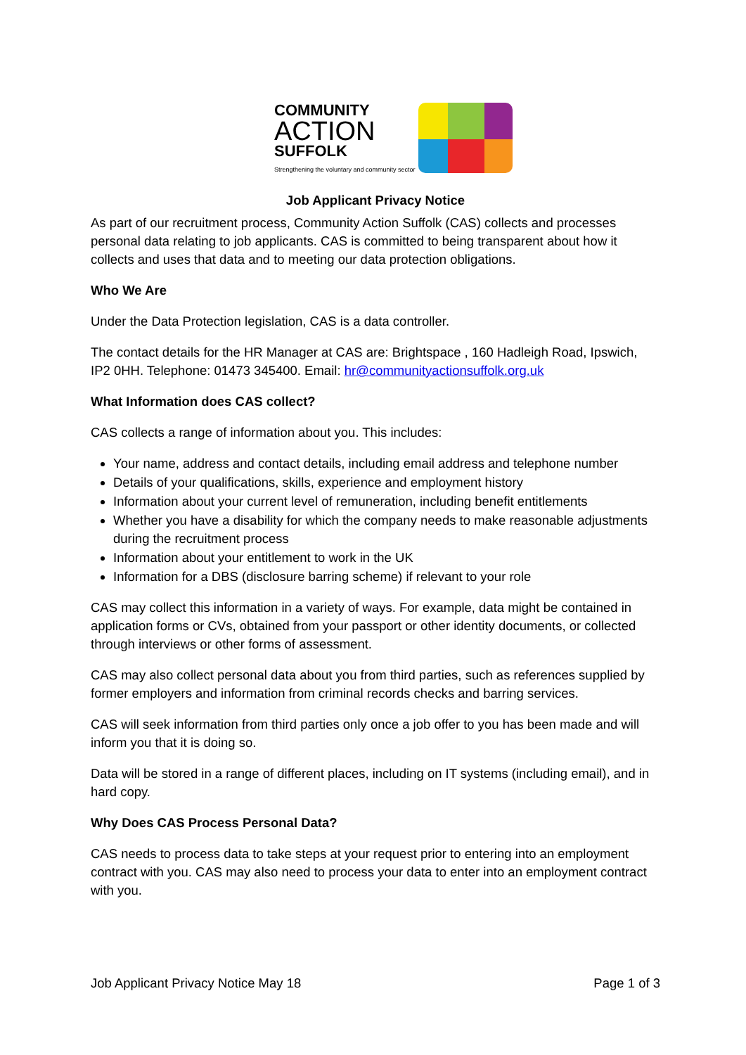COMMUNITY
ACTION
SUFFOLK
Strengthening the voluntary and community sector
Job Applicant Privacy Notice
As part of our recruitment process, Community Action Suffolk (CAS) collects and processes personal data relating to job applicants. CAS is committed to being transparent about how it collects and uses that data and to meeting our data protection obligations.
Who We Are
Under the Data Protection legislation, CAS is a data controller.
The contact details for the HR Manager at CAS are: Brightspace , 160 Hadleigh Road, Ipswich, IP2 0HH. Telephone: 01473 345400. Email: hr@communityactionsuffolk.org.uk
What Information does CAS collect?
CAS collects a range of information about you. This includes:
Your name, address and contact details, including email address and telephone number
Details of your qualifications, skills, experience and employment history
Information about your current level of remuneration, including benefit entitlements
Whether you have a disability for which the company needs to make reasonable adjustments during the recruitment process
Information about your entitlement to work in the UK
Information for a DBS (disclosure barring scheme) if relevant to your role
CAS may collect this information in a variety of ways. For example, data might be contained in application forms or CVs, obtained from your passport or other identity documents, or collected through interviews or other forms of assessment.
CAS may also collect personal data about you from third parties, such as references supplied by former employers and information from criminal records checks and barring services.
CAS will seek information from third parties only once a job offer to you has been made and will inform you that it is doing so.
Data will be stored in a range of different places, including on IT systems (including email), and in hard copy.
Why Does CAS Process Personal Data?
CAS needs to process data to take steps at your request prior to entering into an employment contract with you. CAS may also need to process your data to enter into an employment contract with you.
Job Applicant Privacy Notice May 18 Page 1 of 3